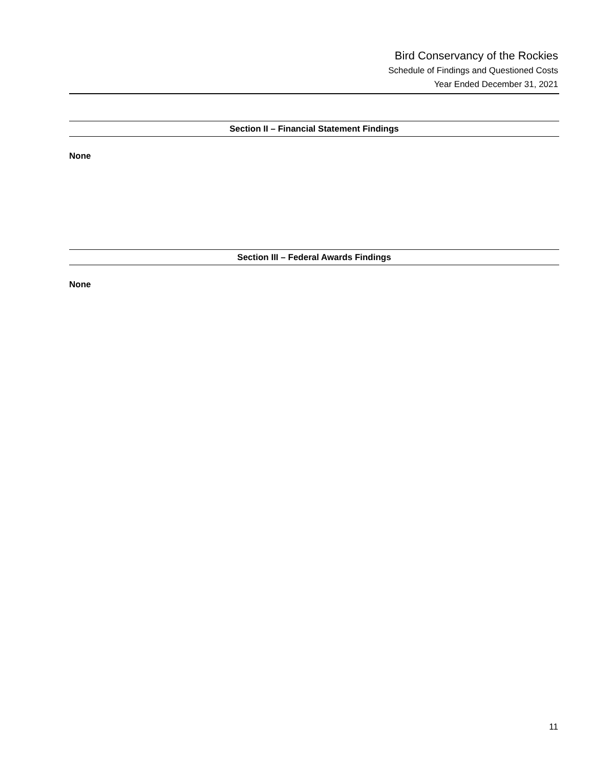Bird Conservancy of the Rockies
Schedule of Findings and Questioned Costs
Year Ended December 31, 2021
Section II – Financial Statement Findings
None
Section III – Federal Awards Findings
None
11